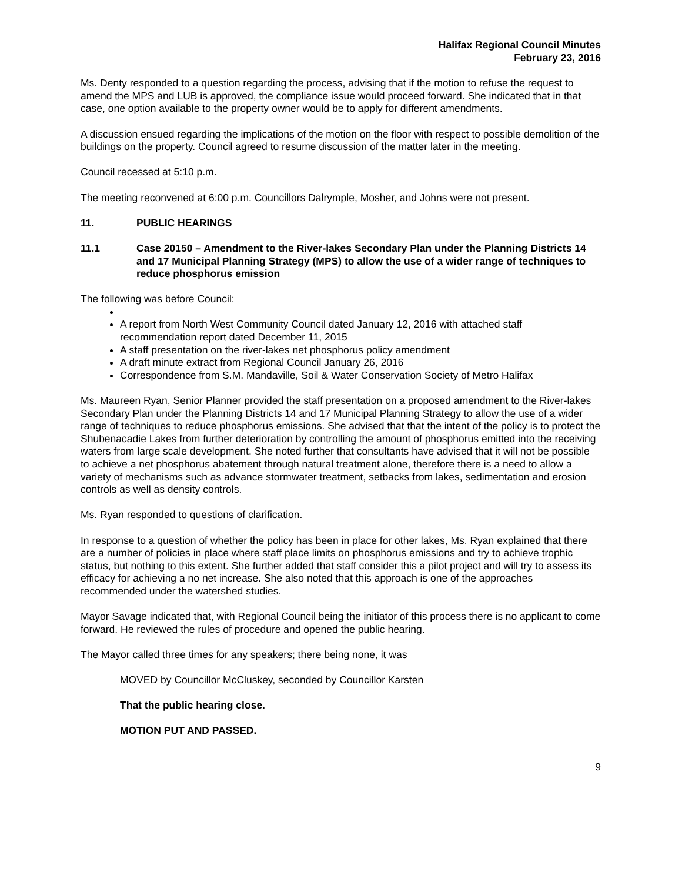Halifax Regional Council Minutes
February 23, 2016
Ms. Denty responded to a question regarding the process, advising that if the motion to refuse the request to amend the MPS and LUB is approved, the compliance issue would proceed forward. She indicated that in that case, one option available to the property owner would be to apply for different amendments.
A discussion ensued regarding the implications of the motion on the floor with respect to possible demolition of the buildings on the property. Council agreed to resume discussion of the matter later in the meeting.
Council recessed at 5:10 p.m.
The meeting reconvened at 6:00 p.m. Councillors Dalrymple, Mosher, and Johns were not present.
11. PUBLIC HEARINGS
11.1 Case 20150 – Amendment to the River-lakes Secondary Plan under the Planning Districts 14 and 17 Municipal Planning Strategy (MPS) to allow the use of a wider range of techniques to reduce phosphorus emission
The following was before Council:
A report from North West Community Council dated January 12, 2016 with attached staff recommendation report dated December 11, 2015
A staff presentation on the river-lakes net phosphorus policy amendment
A draft minute extract from Regional Council January 26, 2016
Correspondence from S.M. Mandaville, Soil & Water Conservation Society of Metro Halifax
Ms. Maureen Ryan, Senior Planner provided the staff presentation on a proposed amendment to the River-lakes Secondary Plan under the Planning Districts 14 and 17 Municipal Planning Strategy to allow the use of a wider range of techniques to reduce phosphorus emissions. She advised that that the intent of the policy is to protect the Shubenacadie Lakes from further deterioration by controlling the amount of phosphorus emitted into the receiving waters from large scale development. She noted further that consultants have advised that it will not be possible to achieve a net phosphorus abatement through natural treatment alone, therefore there is a need to allow a variety of mechanisms such as advance stormwater treatment, setbacks from lakes, sedimentation and erosion controls as well as density controls.
Ms. Ryan responded to questions of clarification.
In response to a question of whether the policy has been in place for other lakes, Ms. Ryan explained that there are a number of policies in place where staff place limits on phosphorus emissions and try to achieve trophic status, but nothing to this extent. She further added that staff consider this a pilot project and will try to assess its efficacy for achieving a no net increase. She also noted that this approach is one of the approaches recommended under the watershed studies.
Mayor Savage indicated that, with Regional Council being the initiator of this process there is no applicant to come forward. He reviewed the rules of procedure and opened the public hearing.
The Mayor called three times for any speakers; there being none, it was
MOVED by Councillor McCluskey, seconded by Councillor Karsten
That the public hearing close.
MOTION PUT AND PASSED.
9